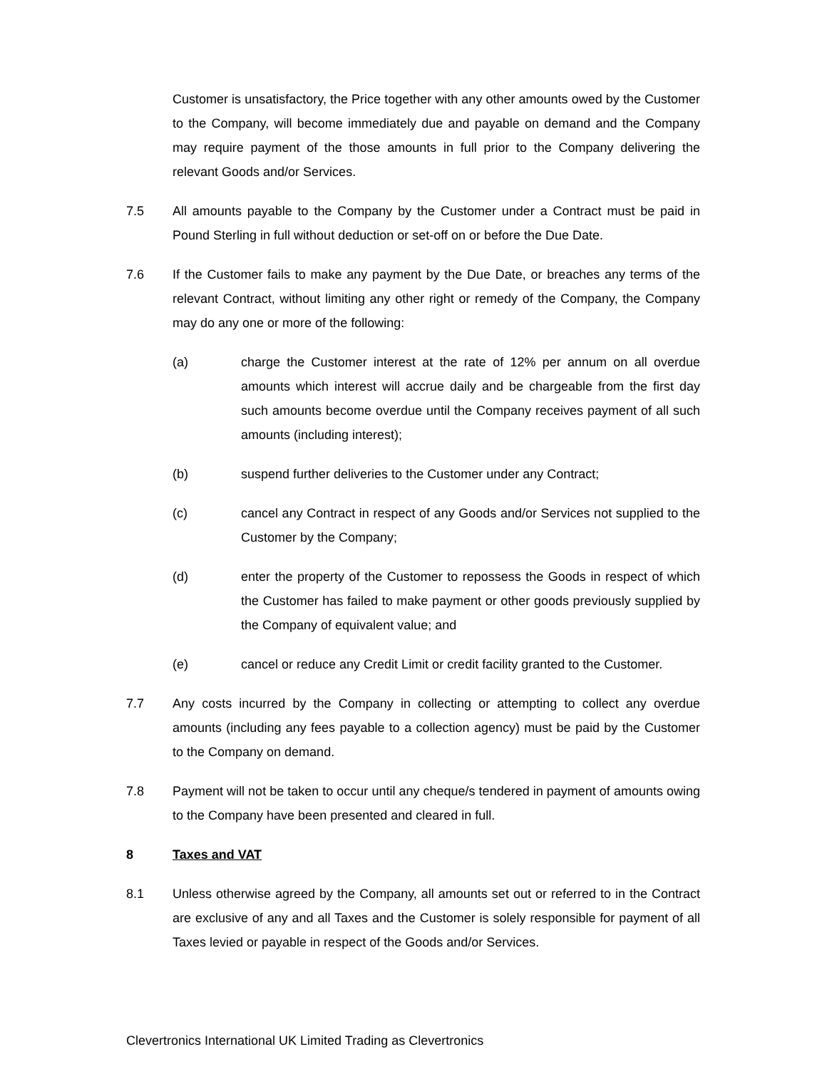Customer is unsatisfactory, the Price together with any other amounts owed by the Customer to the Company, will become immediately due and payable on demand and the Company may require payment of the those amounts in full prior to the Company delivering the relevant Goods and/or Services.
7.5 All amounts payable to the Company by the Customer under a Contract must be paid in Pound Sterling in full without deduction or set-off on or before the Due Date.
7.6 If the Customer fails to make any payment by the Due Date, or breaches any terms of the relevant Contract, without limiting any other right or remedy of the Company, the Company may do any one or more of the following:
(a) charge the Customer interest at the rate of 12% per annum on all overdue amounts which interest will accrue daily and be chargeable from the first day such amounts become overdue until the Company receives payment of all such amounts (including interest);
(b) suspend further deliveries to the Customer under any Contract;
(c) cancel any Contract in respect of any Goods and/or Services not supplied to the Customer by the Company;
(d) enter the property of the Customer to repossess the Goods in respect of which the Customer has failed to make payment or other goods previously supplied by the Company of equivalent value; and
(e) cancel or reduce any Credit Limit or credit facility granted to the Customer.
7.7 Any costs incurred by the Company in collecting or attempting to collect any overdue amounts (including any fees payable to a collection agency) must be paid by the Customer to the Company on demand.
7.8 Payment will not be taken to occur until any cheque/s tendered in payment of amounts owing to the Company have been presented and cleared in full.
8 Taxes and VAT
8.1 Unless otherwise agreed by the Company, all amounts set out or referred to in the Contract are exclusive of any and all Taxes and the Customer is solely responsible for payment of all Taxes levied or payable in respect of the Goods and/or Services.
Clevertronics International UK Limited Trading as Clevertronics